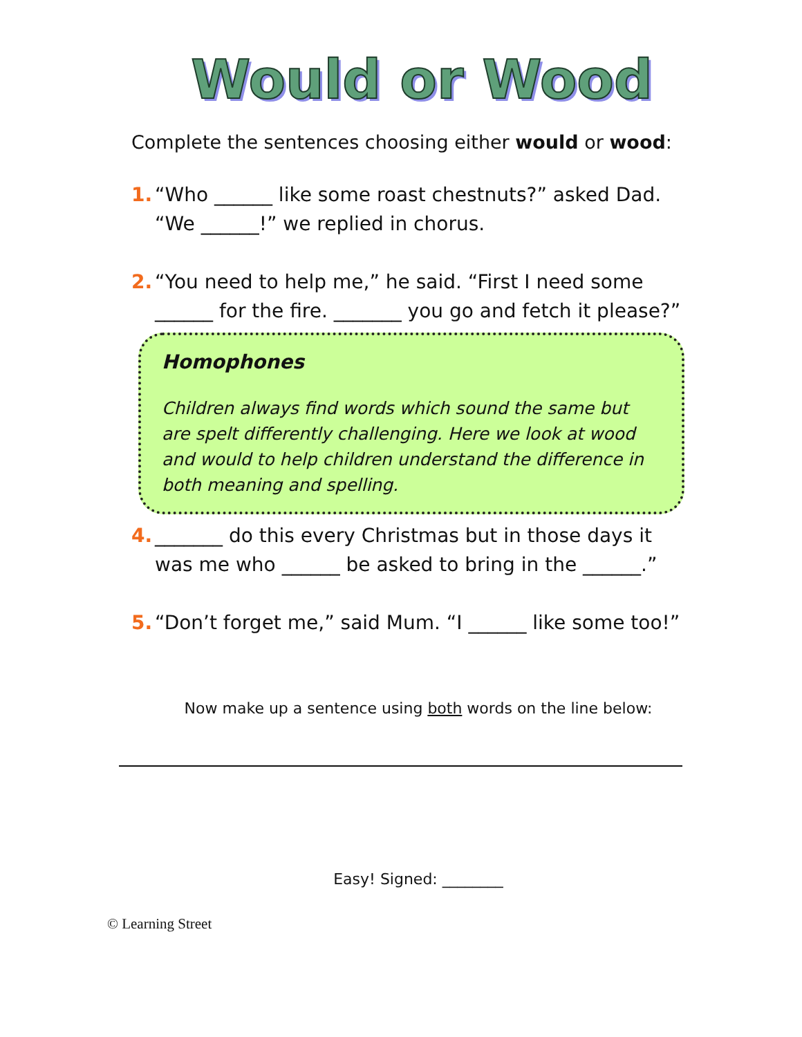Would or Wood
Complete the sentences choosing either would or wood:
1. “Who ______ like some roast chestnuts?” asked Dad.
“We ______!” we replied in chorus.
2. “You need to help me,” he said. “First I need some ______ for the fire. _______ you go and fetch it please?”
Homophones
Children always find words which sound the same but are spelt differently challenging. Here we look at wood and would to help children understand the difference in both meaning and spelling.
4. _______ do this every Christmas but in those days it was me who ______ be asked to bring in the ______.”
5. “Don’t forget me,” said Mum. “I ______ like some too!”
Now make up a sentence using both words on the line below:
Easy! Signed: ________
© Learning Street